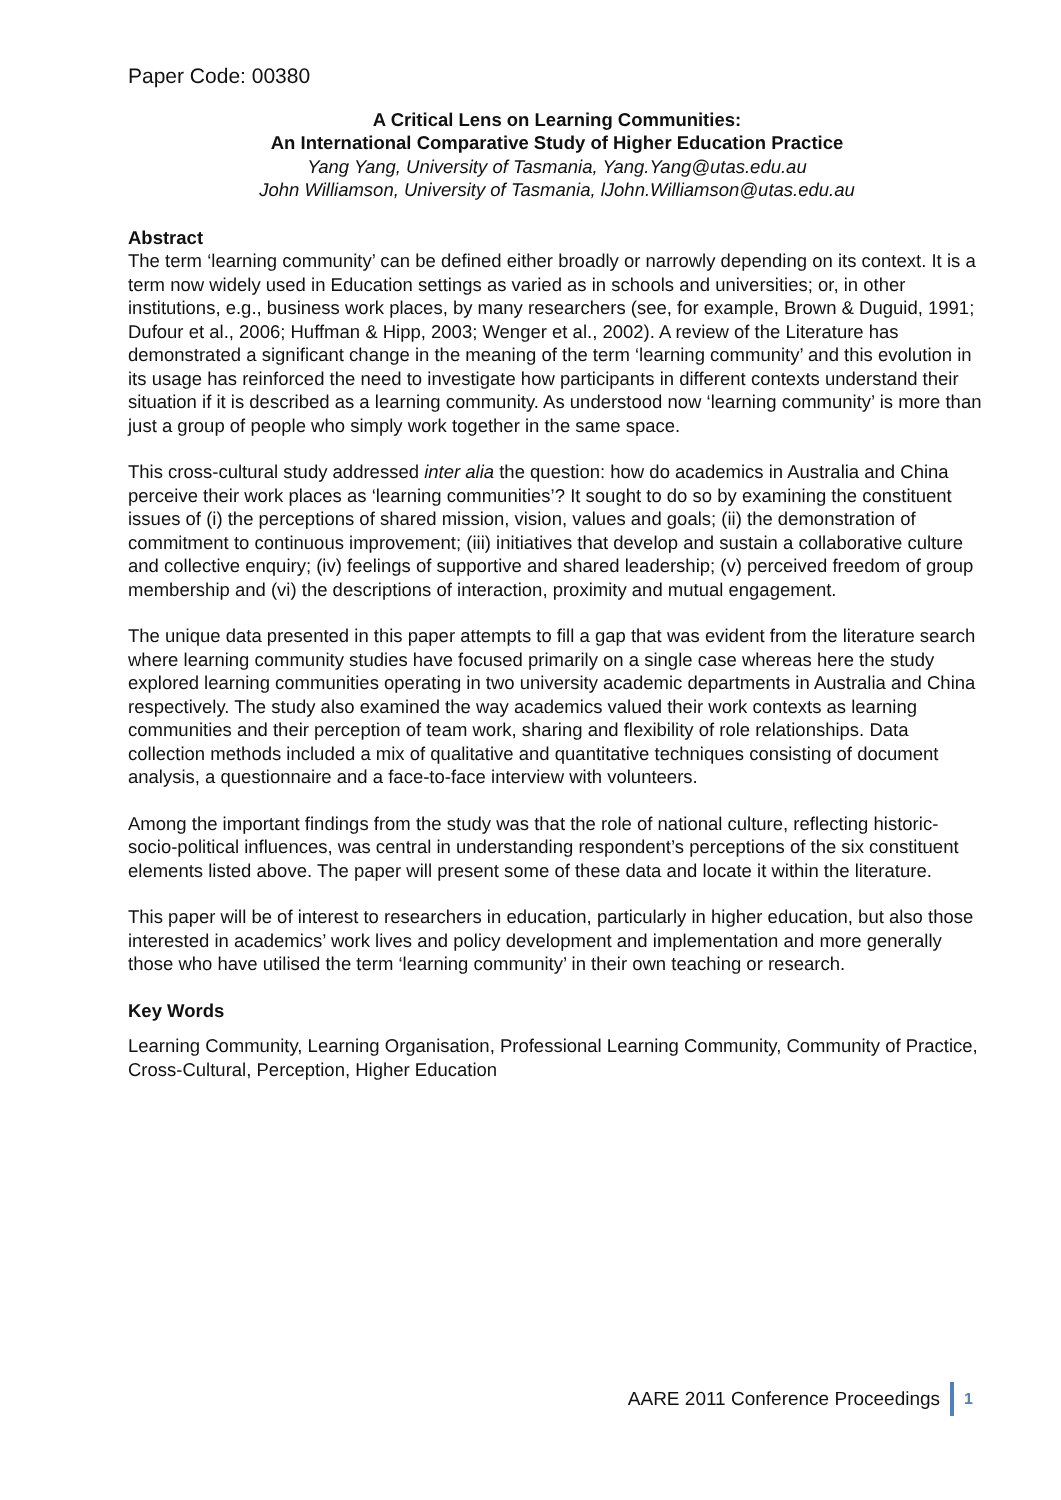Paper Code: 00380
A Critical Lens on Learning Communities:
An International Comparative Study of Higher Education Practice
Yang Yang, University of Tasmania, Yang.Yang@utas.edu.au
John Williamson, University of Tasmania, lJohn.Williamson@utas.edu.au
Abstract
The term ‘learning community’ can be defined either broadly or narrowly depending on its context. It is a term now widely used in Education settings as varied as in schools and universities; or, in other institutions, e.g., business work places, by many researchers (see, for example, Brown & Duguid, 1991; Dufour et al., 2006; Huffman & Hipp, 2003; Wenger et al., 2002). A review of the Literature has demonstrated a significant change in the meaning of the term ‘learning community’ and this evolution in its usage has reinforced the need to investigate how participants in different contexts understand their situation if it is described as a learning community. As understood now ‘learning community’ is more than just a group of people who simply work together in the same space.
This cross-cultural study addressed inter alia the question: how do academics in Australia and China perceive their work places as ‘learning communities’? It sought to do so by examining the constituent issues of (i) the perceptions of shared mission, vision, values and goals; (ii) the demonstration of commitment to continuous improvement; (iii) initiatives that develop and sustain a collaborative culture and collective enquiry; (iv) feelings of supportive and shared leadership; (v) perceived freedom of group membership and (vi) the descriptions of interaction, proximity and mutual engagement.
The unique data presented in this paper attempts to fill a gap that was evident from the literature search where learning community studies have focused primarily on a single case whereas here the study explored learning communities operating in two university academic departments in Australia and China respectively. The study also examined the way academics valued their work contexts as learning communities and their perception of team work, sharing and flexibility of role relationships. Data collection methods included a mix of qualitative and quantitative techniques consisting of document analysis, a questionnaire and a face-to-face interview with volunteers.
Among the important findings from the study was that the role of national culture, reflecting historic-socio-political influences, was central in understanding respondent’s perceptions of the six constituent elements listed above. The paper will present some of these data and locate it within the literature.
This paper will be of interest to researchers in education, particularly in higher education, but also those interested in academics’ work lives and policy development and implementation and more generally those who have utilised the term ‘learning community’ in their own teaching or research.
Key Words
Learning Community, Learning Organisation, Professional Learning Community, Community of Practice, Cross-Cultural, Perception, Higher Education
AARE 2011 Conference Proceedings 1